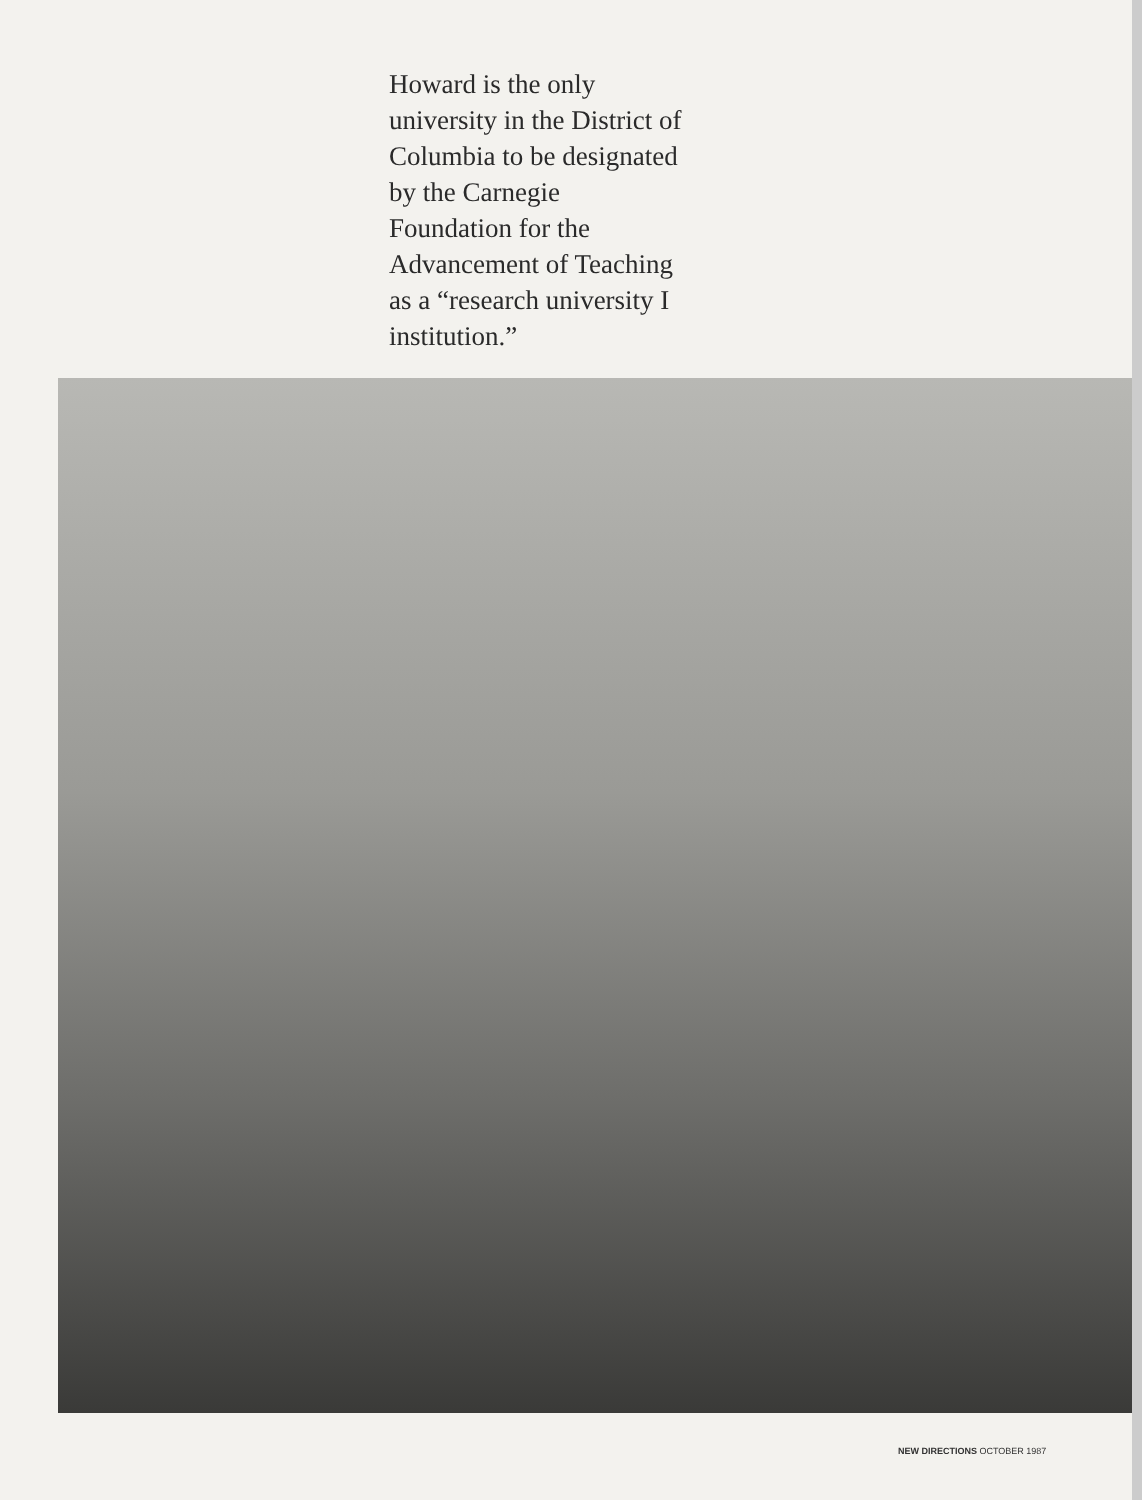Howard is the only university in the District of Columbia to be designated by the Carnegie Foundation for the Advancement of Teaching as a “research university I institution.”
NEW DIRECTIONS OCTOBER 1987